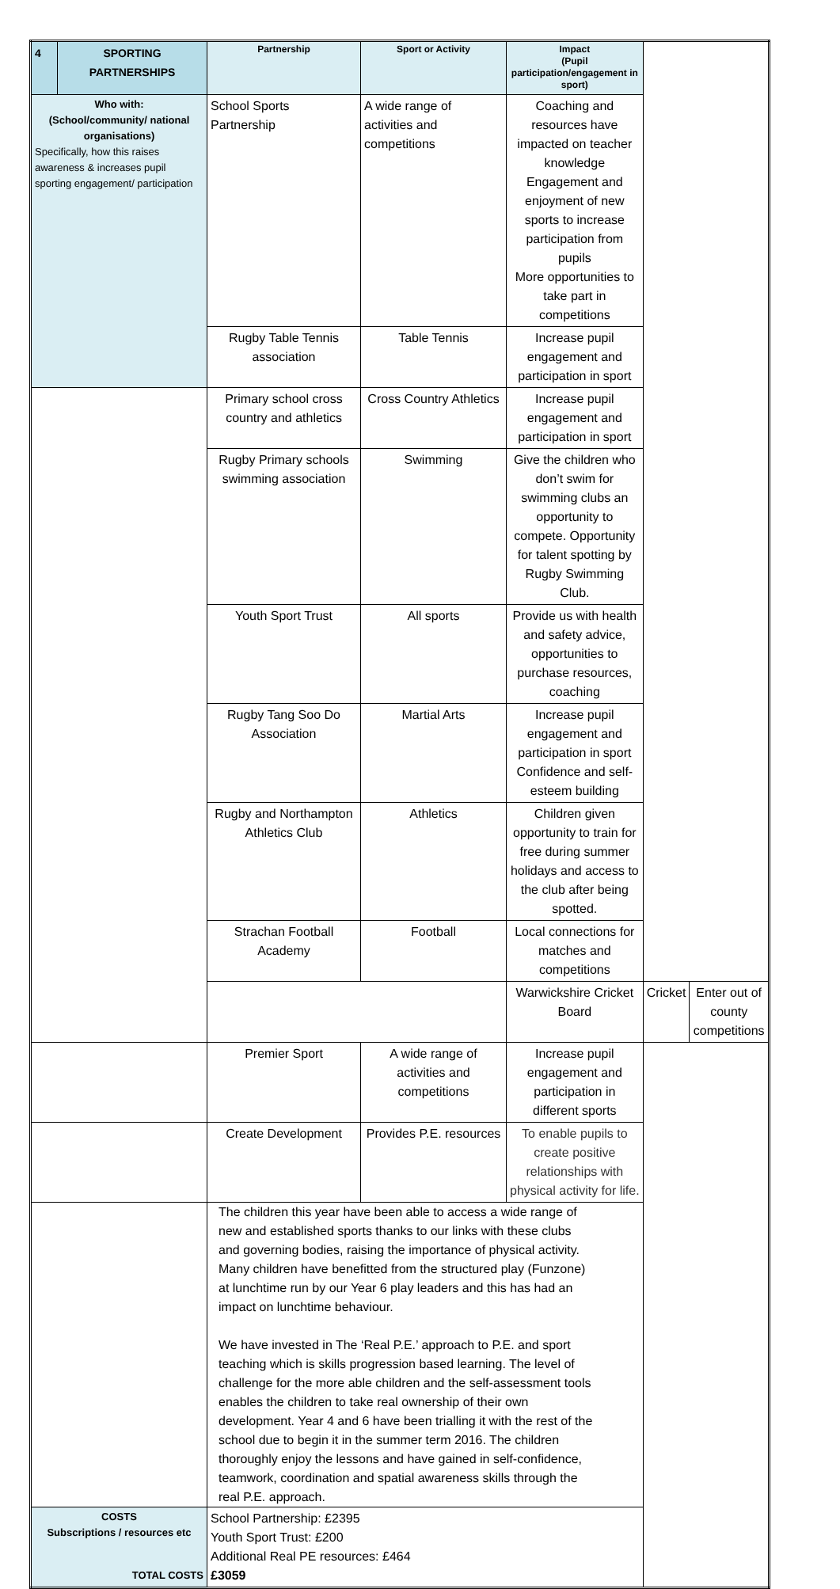| 4 | SPORTING PARTNERSHIPS | Partnership | Sport or Activity | Impact (Pupil participation/engagement in sport) | | |
| Who with: (School/community/ national organisations) Specifically, how this raises awareness & increases pupil sporting engagement/ participation | | School Sports Partnership | A wide range of activities and competitions | Coaching and resources have impacted on teacher knowledge Engagement and enjoyment of new sports to increase participation from pupils More opportunities to take part in competitions | | |
| | | Rugby Table Tennis association | Table Tennis | Increase pupil engagement and participation in sport | | |
| | | Primary school cross country and athletics | Cross Country Athletics | Increase pupil engagement and participation in sport | | |
| | | Rugby Primary schools swimming association | Swimming | Give the children who don’t swim for swimming clubs an opportunity to compete. Opportunity for talent spotting by Rugby Swimming Club. | | |
| | | Youth Sport Trust | All sports | Provide us with health and safety advice, opportunities to purchase resources, coaching | | |
| | | Rugby Tang Soo Do Association | Martial Arts | Increase pupil engagement and participation in sport Confidence and self-esteem building | | |
| | | Rugby and Northampton Athletics Club | Athletics | Children given opportunity to train for free during summer holidays and access to the club after being spotted. | | |
| | | Strachan Football Academy | Football | Local connections for matches and competitions | | |
| | | | | Warwickshire Cricket Board | Cricket | Enter out of county competitions |
| | | Premier Sport | A wide range of activities and competitions | Increase pupil engagement and participation in different sports | | |
| | | Create Development | Provides P.E. resources | To enable pupils to create positive relationships with physical activity for life. | | |
| | | The children this year have been able to access a wide range of new and established sports thanks to our links with these clubs and governing bodies, raising the importance of physical activity. Many children have benefitted from the structured play (Funzone) at lunchtime run by our Year 6 play leaders and this has had an impact on lunchtime behaviour. We have invested in The ‘Real P.E.’ approach to P.E. and sport teaching which is skills progression based learning. The level of challenge for the more able children and the self-assessment tools enables the children to take real ownership of their own development. Year 4 and 6 have been trialling it with the rest of the school due to begin it in the summer term 2016. The children thoroughly enjoy the lessons and have gained in self-confidence, teamwork, coordination and spatial awareness skills through the real P.E. approach. | | | | |
| COSTS Subscriptions / resources etc TOTAL COSTS | | School Partnership: £2395 Youth Sport Trust: £200 Additional Real PE resources: £464 £3059 | | | | |